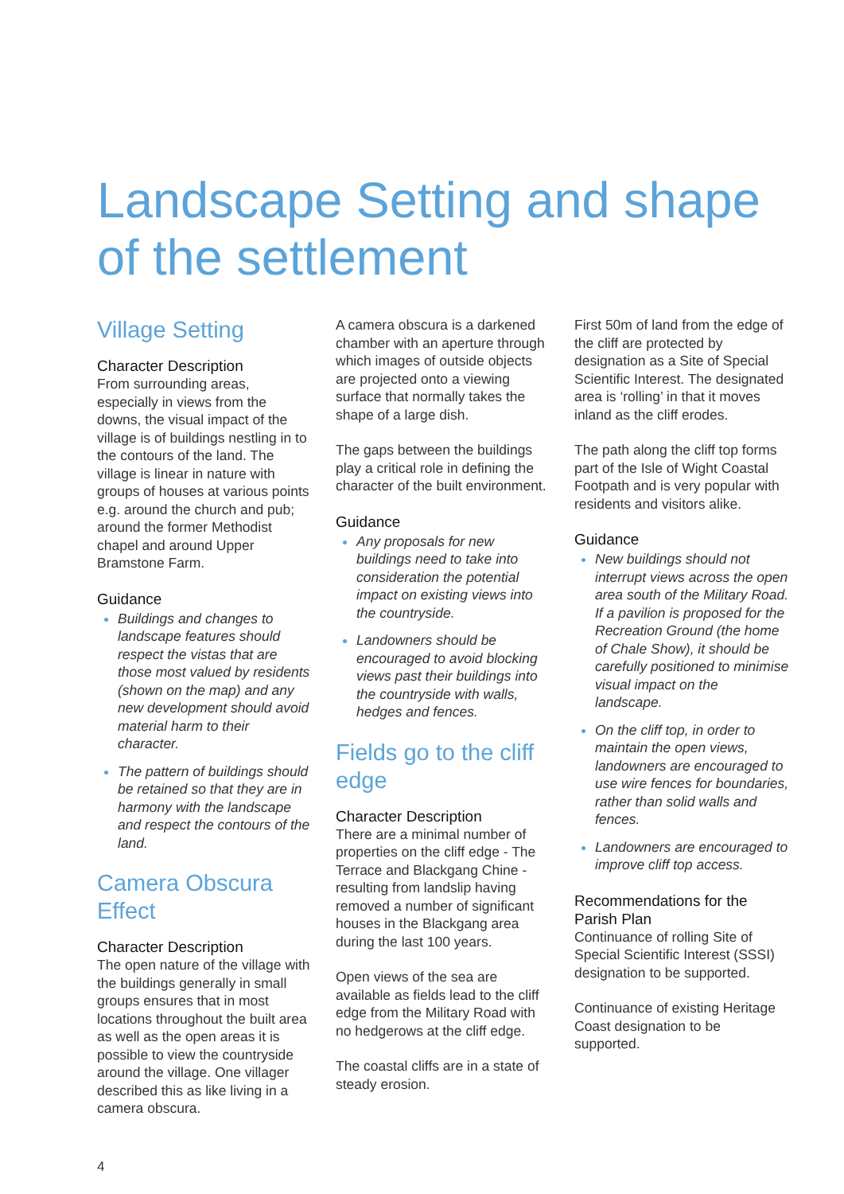Landscape Setting and shape of the settlement
Village Setting
Character Description
From surrounding areas, especially in views from the downs, the visual impact of the village is of buildings nestling in to the contours of the land. The village is linear in nature with groups of houses at various points e.g. around the church and pub; around the former Methodist chapel and around Upper Bramstone Farm.
Guidance
Buildings and changes to landscape features should respect the vistas that are those most valued by residents (shown on the map) and any new development should avoid material harm to their character.
The pattern of buildings should be retained so that they are in harmony with the landscape and respect the contours of the land.
Camera Obscura Effect
Character Description
The open nature of the village with the buildings generally in small groups ensures that in most locations throughout the built area as well as the open areas it is possible to view the countryside around the village. One villager described this as like living in a camera obscura.
A camera obscura is a darkened chamber with an aperture through which images of outside objects are projected onto a viewing surface that normally takes the shape of a large dish.
The gaps between the buildings play a critical role in defining the character of the built environment.
Guidance
Any proposals for new buildings need to take into consideration the potential impact on existing views into the countryside.
Landowners should be encouraged to avoid blocking views past their buildings into the countryside with walls, hedges and fences.
Fields go to the cliff edge
Character Description
There are a minimal number of properties on the cliff edge - The Terrace and Blackgang Chine - resulting from landslip having removed a number of significant houses in the Blackgang area during the last 100 years.
Open views of the sea are available as fields lead to the cliff edge from the Military Road with no hedgerows at the cliff edge.
The coastal cliffs are in a state of steady erosion.
First 50m of land from the edge of the cliff are protected by designation as a Site of Special Scientific Interest. The designated area is ‘rolling’ in that it moves inland as the cliff erodes.
The path along the cliff top forms part of the Isle of Wight Coastal Footpath and is very popular with residents and visitors alike.
Guidance
New buildings should not interrupt views across the open area south of the Military Road. If a pavilion is proposed for the Recreation Ground (the home of Chale Show), it should be carefully positioned to minimise visual impact on the landscape.
On the cliff top, in order to maintain the open views, landowners are encouraged to use wire fences for boundaries, rather than solid walls and fences.
Landowners are encouraged to improve cliff top access.
Recommendations for the Parish Plan
Continuance of rolling Site of Special Scientific Interest (SSSI) designation to be supported.
Continuance of existing Heritage Coast designation to be supported.
4